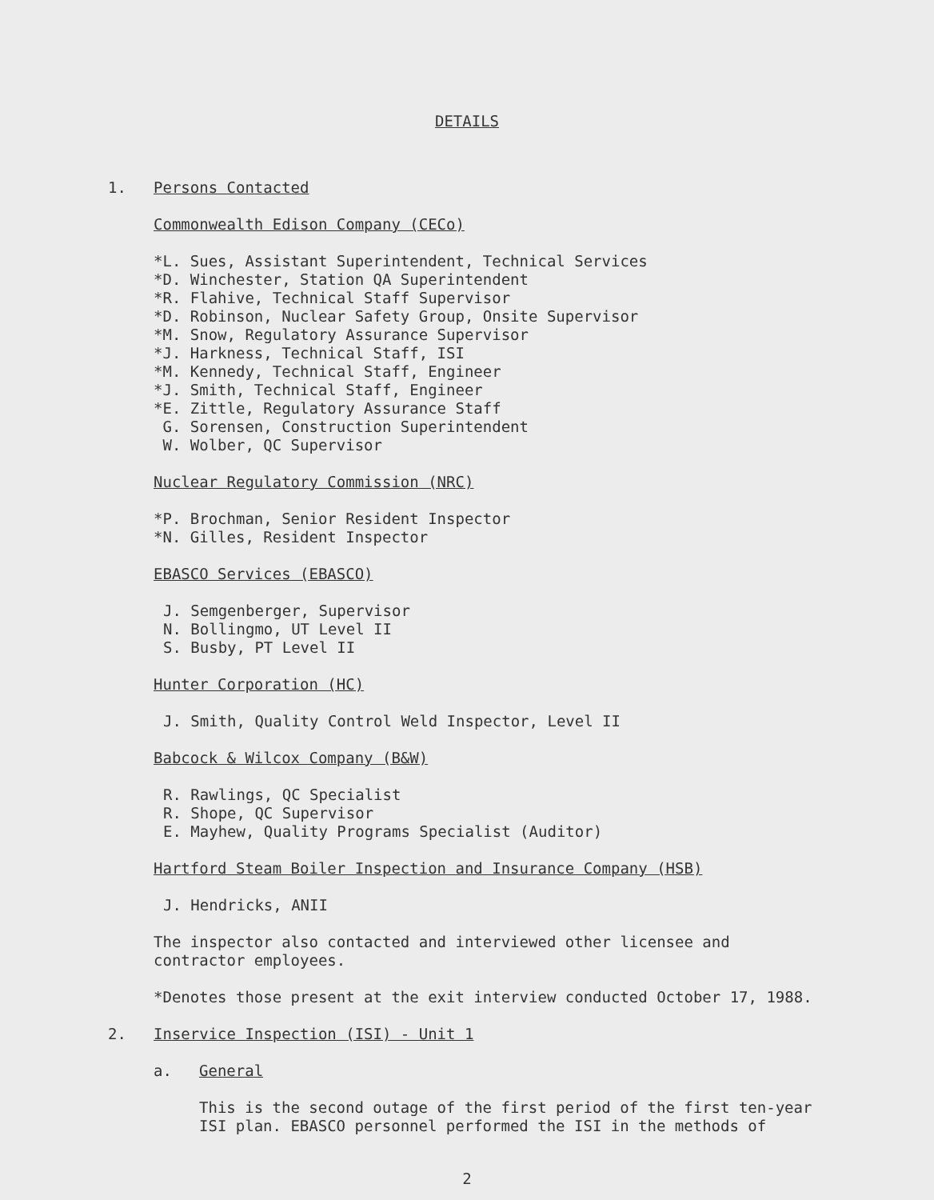DETAILS
1. Persons Contacted
Commonwealth Edison Company (CECo)
*L. Sues, Assistant Superintendent, Technical Services
*D. Winchester, Station QA Superintendent
*R. Flahive, Technical Staff Supervisor
*D. Robinson, Nuclear Safety Group, Onsite Supervisor
*M. Snow, Regulatory Assurance Supervisor
*J. Harkness, Technical Staff, ISI
*M. Kennedy, Technical Staff, Engineer
*J. Smith, Technical Staff, Engineer
*E. Zittle, Regulatory Assurance Staff
G. Sorensen, Construction Superintendent
W. Wolber, QC Supervisor
Nuclear Regulatory Commission (NRC)
*P. Brochman, Senior Resident Inspector
*N. Gilles, Resident Inspector
EBASCO Services (EBASCO)
J. Semgenberger, Supervisor
N. Bollingmo, UT Level II
S. Busby, PT Level II
Hunter Corporation (HC)
J. Smith, Quality Control Weld Inspector, Level II
Babcock & Wilcox Company (B&W)
R. Rawlings, QC Specialist
R. Shope, QC Supervisor
E. Mayhew, Quality Programs Specialist (Auditor)
Hartford Steam Boiler Inspection and Insurance Company (HSB)
J. Hendricks, ANII
The inspector also contacted and interviewed other licensee and
contractor employees.
*Denotes those present at the exit interview conducted October 17, 1988.
2. Inservice Inspection (ISI) - Unit 1
a. General
This is the second outage of the first period of the first ten-year
ISI plan. EBASCO personnel performed the ISI in the methods of
2